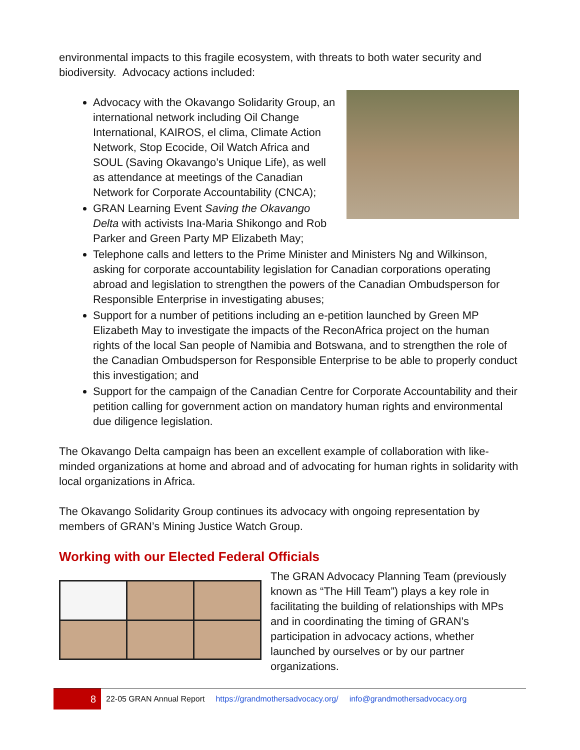environmental impacts to this fragile ecosystem, with threats to both water security and biodiversity. Advocacy actions included:
Advocacy with the Okavango Solidarity Group, an international network including Oil Change International, KAIROS, el clima, Climate Action Network, Stop Ecocide, Oil Watch Africa and SOUL (Saving Okavango’s Unique Life), as well as attendance at meetings of the Canadian Network for Corporate Accountability (CNCA);
GRAN Learning Event Saving the Okavango Delta with activists Ina-Maria Shikongo and Rob Parker and Green Party MP Elizabeth May;
Telephone calls and letters to the Prime Minister and Ministers Ng and Wilkinson, asking for corporate accountability legislation for Canadian corporations operating abroad and legislation to strengthen the powers of the Canadian Ombudsperson for Responsible Enterprise in investigating abuses;
Support for a number of petitions including an e-petition launched by Green MP Elizabeth May to investigate the impacts of the ReconAfrica project on the human rights of the local San people of Namibia and Botswana, and to strengthen the role of the Canadian Ombudsperson for Responsible Enterprise to be able to properly conduct this investigation; and
Support for the campaign of the Canadian Centre for Corporate Accountability and their petition calling for government action on mandatory human rights and environmental due diligence legislation.
The Okavango Delta campaign has been an excellent example of collaboration with like-minded organizations at home and abroad and of advocating for human rights in solidarity with local organizations in Africa.
The Okavango Solidarity Group continues its advocacy with ongoing representation by members of GRAN’s Mining Justice Watch Group.
Working with our Elected Federal Officials
The GRAN Advocacy Planning Team (previously known as “The Hill Team”) plays a key role in facilitating the building of relationships with MPs and in coordinating the timing of GRAN’s participation in advocacy actions, whether launched by ourselves or by our partner organizations.
8
22-05 GRAN Annual Report https://grandmothersadvocacy.org/ info@grandmothersadvocacy.org